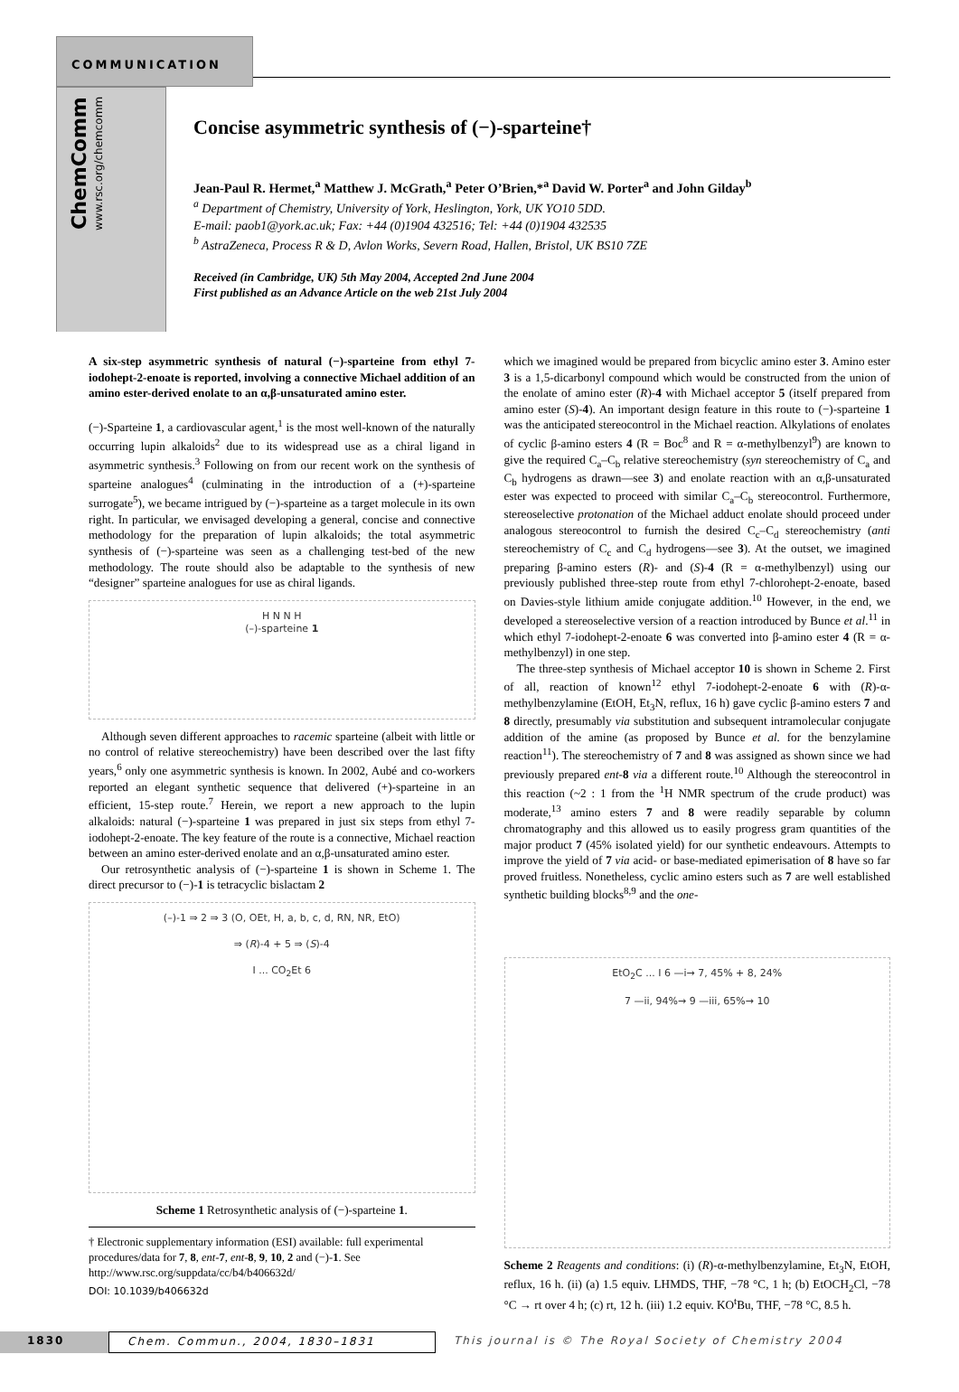COMMUNICATION
ChemComm www.rsc.org/chemcomm
Concise asymmetric synthesis of (−)-sparteine†
Jean-Paul R. Hermet,<sup>a</sup> Matthew J. McGrath,<sup>a</sup> Peter O’Brien,*<sup>a</sup> David W. Porter<sup>a</sup> and John Gilday<sup>b</sup>
<sup>a</sup> Department of Chemistry, University of York, Heslington, York, UK YO10 5DD.
E-mail: paob1@york.ac.uk; Fax: +44 (0)1904 432516; Tel: +44 (0)1904 432535
<sup>b</sup> AstraZeneca, Process R & D, Avlon Works, Severn Road, Hallen, Bristol, UK BS10 7ZE
Received (in Cambridge, UK) 5th May 2004, Accepted 2nd June 2004
First published as an Advance Article on the web 21st July 2004
A six-step asymmetric synthesis of natural (−)-sparteine from ethyl 7-iodohept-2-enoate is reported, involving a connective Michael addition of an amino ester-derived enolate to an α,β-unsaturated amino ester.
(−)-Sparteine 1, a cardiovascular agent,<sup>1</sup> is the most well-known of the naturally occurring lupin alkaloids<sup>2</sup> due to its widespread use as a chiral ligand in asymmetric synthesis.<sup>3</sup> Following on from our recent work on the synthesis of sparteine analogues<sup>4</sup> (culminating in the introduction of a (+)-sparteine surrogate<sup>5</sup>), we became intrigued by (−)-sparteine as a target molecule in its own right. In particular, we envisaged developing a general, concise and connective methodology for the preparation of lupin alkaloids; the total asymmetric synthesis of (−)-sparteine was seen as a challenging test-bed of the new methodology. The route should also be adaptable to the synthesis of new “designer” sparteine analogues for use as chiral ligands.
H N N H
(–)-sparteine 1
Although seven different approaches to racemic sparteine (albeit with little or no control of relative stereochemistry) have been described over the last fifty years,<sup>6</sup> only one asymmetric synthesis is known. In 2002, Aubé and co-workers reported an elegant synthetic sequence that delivered (+)-sparteine in an efficient, 15-step route.<sup>7</sup> Herein, we report a new approach to the lupin alkaloids: natural (−)-sparteine 1 was prepared in just six steps from ethyl 7-iodohept-2-enoate. The key feature of the route is a connective, Michael reaction between an amino ester-derived enolate and an α,β-unsaturated amino ester.
Our retrosynthetic analysis of (−)-sparteine 1 is shown in Scheme 1. The direct precursor to (−)-1 is tetracyclic bislactam 2
(–)-1 ⇒ 2 ⇒ 3 (O, OEt, H, a, b, c, d, RN, NR, EtO)
⇒ (R)-4 + 5 ⇒ (S)-4
I ... CO<sub>2</sub>Et 6
Scheme 1 Retrosynthetic analysis of (−)-sparteine 1.
† Electronic supplementary information (ESI) available: full experimental procedures/data for 7, 8, ent-7, ent-8, 9, 10, 2 and (−)-1. See http://www.rsc.org/suppdata/cc/b4/b406632d/
DOI: 10.1039/b406632d
which we imagined would be prepared from bicyclic amino ester 3. Amino ester 3 is a 1,5-dicarbonyl compound which would be constructed from the union of the enolate of amino ester (R)-4 with Michael acceptor 5 (itself prepared from amino ester (S)-4). An important design feature in this route to (−)-sparteine 1 was the anticipated stereocontrol in the Michael reaction. Alkylations of enolates of cyclic β-amino esters 4 (R = Boc<sup>8</sup> and R = α-methylbenzyl<sup>9</sup>) are known to give the required C<sub>a</sub>–C<sub>b</sub> relative stereochemistry (syn stereochemistry of C<sub>a</sub> and C<sub>b</sub> hydrogens as drawn—see 3) and enolate reaction with an α,β-unsaturated ester was expected to proceed with similar C<sub>a</sub>–C<sub>b</sub> stereocontrol. Furthermore, stereoselective protonation of the Michael adduct enolate should proceed under analogous stereocontrol to furnish the desired C<sub>c</sub>–C<sub>d</sub> stereochemistry (anti stereochemistry of C<sub>c</sub> and C<sub>d</sub> hydrogens—see 3). At the outset, we imagined preparing β-amino esters (R)- and (S)-4 (R = α-methylbenzyl) using our previously published three-step route from ethyl 7-chlorohept-2-enoate, based on Davies-style lithium amide conjugate addition.<sup>10</sup> However, in the end, we developed a stereoselective version of a reaction introduced by Bunce et al.<sup>11</sup> in which ethyl 7-iodohept-2-enoate 6 was converted into β-amino ester 4 (R = α-methylbenzyl) in one step.
The three-step synthesis of Michael acceptor 10 is shown in Scheme 2. First of all, reaction of known<sup>12</sup> ethyl 7-iodohept-2-enoate 6 with (R)-α-methylbenzylamine (EtOH, Et<sub>3</sub>N, reflux, 16 h) gave cyclic β-amino esters 7 and 8 directly, presumably via substitution and subsequent intramolecular conjugate addition of the amine (as proposed by Bunce et al. for the benzylamine reaction<sup>11</sup>). The stereochemistry of 7 and 8 was assigned as shown since we had previously prepared ent-8 via a different route.<sup>10</sup> Although the stereocontrol in this reaction (~2 : 1 from the <sup>1</sup>H NMR spectrum of the crude product) was moderate,<sup>13</sup> amino esters 7 and 8 were readily separable by column chromatography and this allowed us to easily progress gram quantities of the major product 7 (45% isolated yield) for our synthetic endeavours. Attempts to improve the yield of 7 via acid- or base-mediated epimerisation of 8 have so far proved fruitless. Nonetheless, cyclic amino esters such as 7 are well established synthetic building blocks<sup>8,9</sup> and the one-
EtO<sub>2</sub>C ... I 6 —i→ 7, 45% + 8, 24%
7 —ii, 94%→ 9 —iii, 65%→ 10
Scheme 2 Reagents and conditions: (i) (R)-α-methylbenzylamine, Et<sub>3</sub>N, EtOH, reflux, 16 h. (ii) (a) 1.5 equiv. LHMDS, THF, −78 °C, 1 h; (b) EtOCH<sub>2</sub>Cl, −78 °C → rt over 4 h; (c) rt, 12 h. (iii) 1.2 equiv. KO<sup>t</sup>Bu, THF, −78 °C, 8.5 h.
1830 Chem. Commun., 2004, 1830–1831 This journal is © The Royal Society of Chemistry 2004